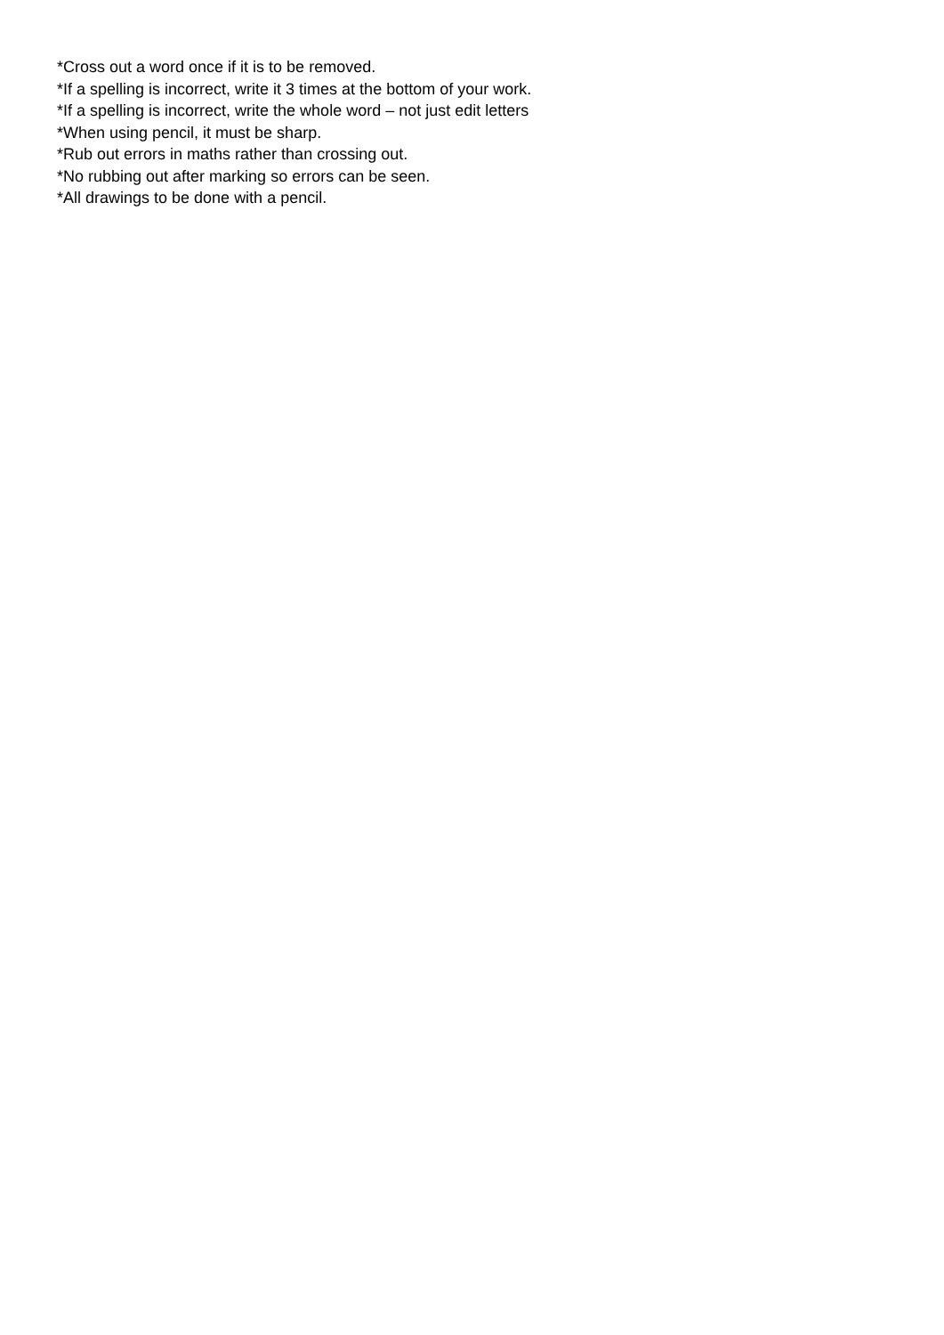*Cross out a word once if it is to be removed.
*If a spelling is incorrect, write it 3 times at the bottom of your work.
*If a spelling is incorrect, write the whole word – not just edit letters
*When using pencil, it must be sharp.
*Rub out errors in maths rather than crossing out.
*No rubbing out after marking so errors can be seen.
*All drawings to be done with a pencil.